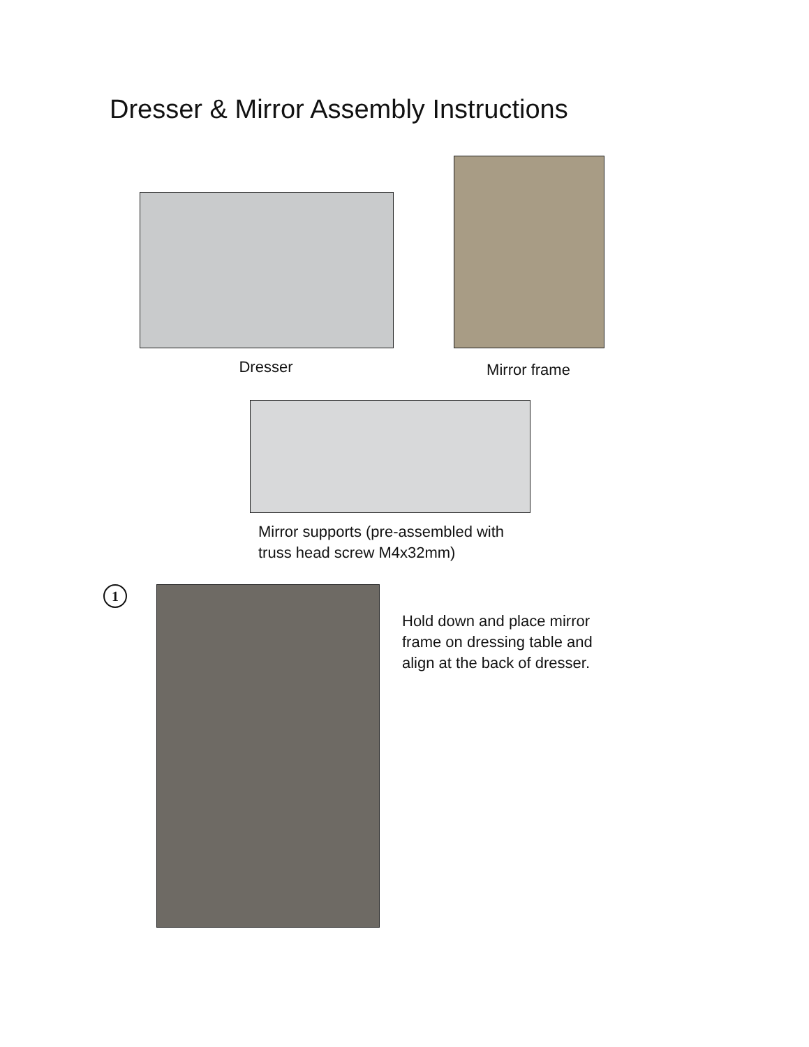Dresser & Mirror Assembly Instructions
Dresser
Mirror frame
Mirror supports (pre-assembled with
truss head screw M4x32mm)
1
Hold down and place mirror
frame on dressing table and
align at the back of dresser.